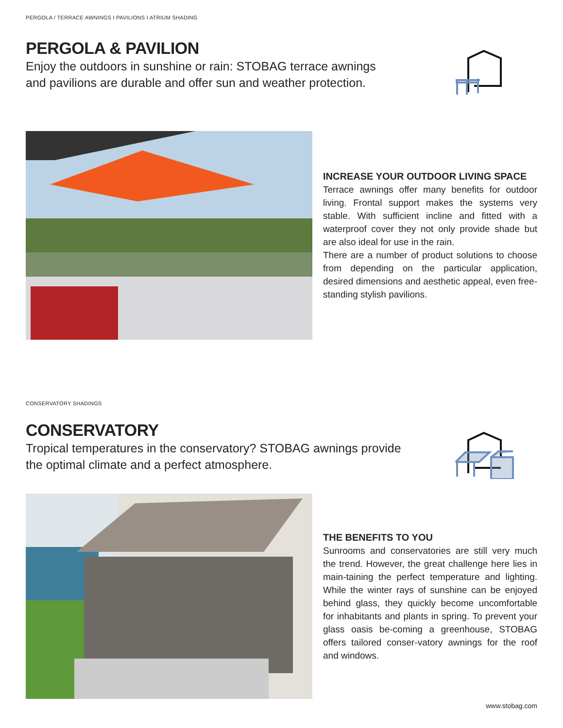PERGOLA / TERRACE AWNINGS I PAVILIONS I ATRIUM SHADING
PERGOLA & PAVILION
Enjoy the outdoors in sunshine or rain: STOBAG terrace awnings
and pavilions are durable and offer sun and weather protection.
INCREASE YOUR OUTDOOR LIVING SPACE
Terrace awnings offer many benefits for outdoor living. Frontal support makes the systems very stable. With sufficient incline and fitted with a waterproof cover they not only provide shade but are also ideal for use in the rain.
There are a number of product solutions to choose from depending on the particular application, desired dimensions and aesthetic appeal, even free-standing stylish pavilions.
CONSERVATORY SHADINGS
CONSERVATORY
Tropical temperatures in the conservatory? STOBAG awnings provide
the optimal climate and a perfect atmosphere.
THE BENEFITS TO YOU
Sunrooms and conservatories are still very much the trend. However, the great challenge here lies in main-taining the perfect temperature and lighting. While the winter rays of sunshine can be enjoyed behind glass, they quickly become uncomfortable for inhabitants and plants in spring. To prevent your glass oasis be-coming a greenhouse, STOBAG offers tailored conser-vatory awnings for the roof and windows.
www.stobag.com